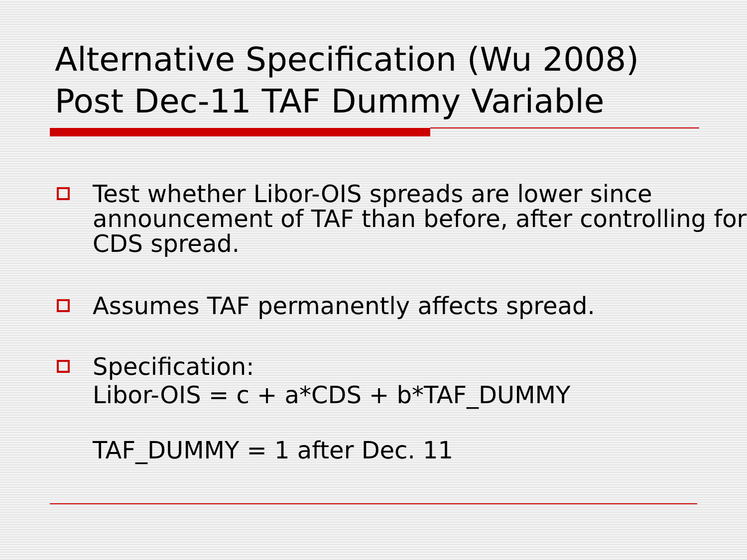Alternative Specification (Wu 2008)
Post Dec-11 TAF Dummy Variable
Test whether Libor-OIS spreads are lower since announcement of TAF than before, after controlling for CDS spread.
Assumes TAF permanently affects spread.
Specification:
Libor-OIS = c + a*CDS + b*TAF_DUMMY
TAF_DUMMY = 1 after Dec. 11